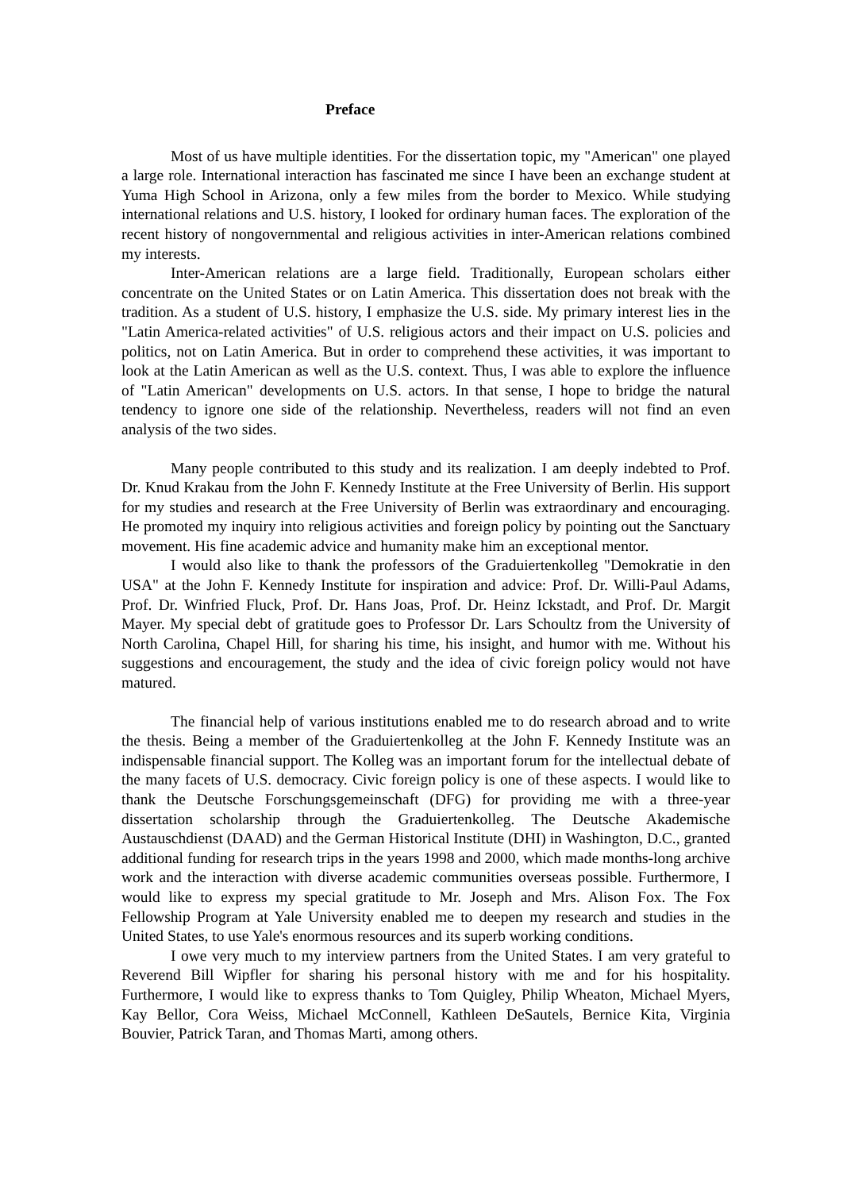Preface
Most of us have multiple identities. For the dissertation topic, my "American" one played a large role. International interaction has fascinated me since I have been an exchange student at Yuma High School in Arizona, only a few miles from the border to Mexico. While studying international relations and U.S. history, I looked for ordinary human faces. The exploration of the recent history of nongovernmental and religious activities in inter-American relations combined my interests.
Inter-American relations are a large field. Traditionally, European scholars either concentrate on the United States or on Latin America. This dissertation does not break with the tradition. As a student of U.S. history, I emphasize the U.S. side. My primary interest lies in the "Latin America-related activities" of U.S. religious actors and their impact on U.S. policies and politics, not on Latin America. But in order to comprehend these activities, it was important to look at the Latin American as well as the U.S. context. Thus, I was able to explore the influence of "Latin American" developments on U.S. actors. In that sense, I hope to bridge the natural tendency to ignore one side of the relationship. Nevertheless, readers will not find an even analysis of the two sides.
Many people contributed to this study and its realization. I am deeply indebted to Prof. Dr. Knud Krakau from the John F. Kennedy Institute at the Free University of Berlin. His support for my studies and research at the Free University of Berlin was extraordinary and encouraging. He promoted my inquiry into religious activities and foreign policy by pointing out the Sanctuary movement. His fine academic advice and humanity make him an exceptional mentor.
I would also like to thank the professors of the Graduiertenkolleg "Demokratie in den USA" at the John F. Kennedy Institute for inspiration and advice: Prof. Dr. Willi-Paul Adams, Prof. Dr. Winfried Fluck, Prof. Dr. Hans Joas, Prof. Dr. Heinz Ickstadt, and Prof. Dr. Margit Mayer. My special debt of gratitude goes to Professor Dr. Lars Schoultz from the University of North Carolina, Chapel Hill, for sharing his time, his insight, and humor with me. Without his suggestions and encouragement, the study and the idea of civic foreign policy would not have matured.
The financial help of various institutions enabled me to do research abroad and to write the thesis. Being a member of the Graduiertenkolleg at the John F. Kennedy Institute was an indispensable financial support. The Kolleg was an important forum for the intellectual debate of the many facets of U.S. democracy. Civic foreign policy is one of these aspects. I would like to thank the Deutsche Forschungsgemeinschaft (DFG) for providing me with a three-year dissertation scholarship through the Graduiertenkolleg. The Deutsche Akademische Austauschdienst (DAAD) and the German Historical Institute (DHI) in Washington, D.C., granted additional funding for research trips in the years 1998 and 2000, which made months-long archive work and the interaction with diverse academic communities overseas possible. Furthermore, I would like to express my special gratitude to Mr. Joseph and Mrs. Alison Fox. The Fox Fellowship Program at Yale University enabled me to deepen my research and studies in the United States, to use Yale's enormous resources and its superb working conditions.
I owe very much to my interview partners from the United States. I am very grateful to Reverend Bill Wipfler for sharing his personal history with me and for his hospitality. Furthermore, I would like to express thanks to Tom Quigley, Philip Wheaton, Michael Myers, Kay Bellor, Cora Weiss, Michael McConnell, Kathleen DeSautels, Bernice Kita, Virginia Bouvier, Patrick Taran, and Thomas Marti, among others.